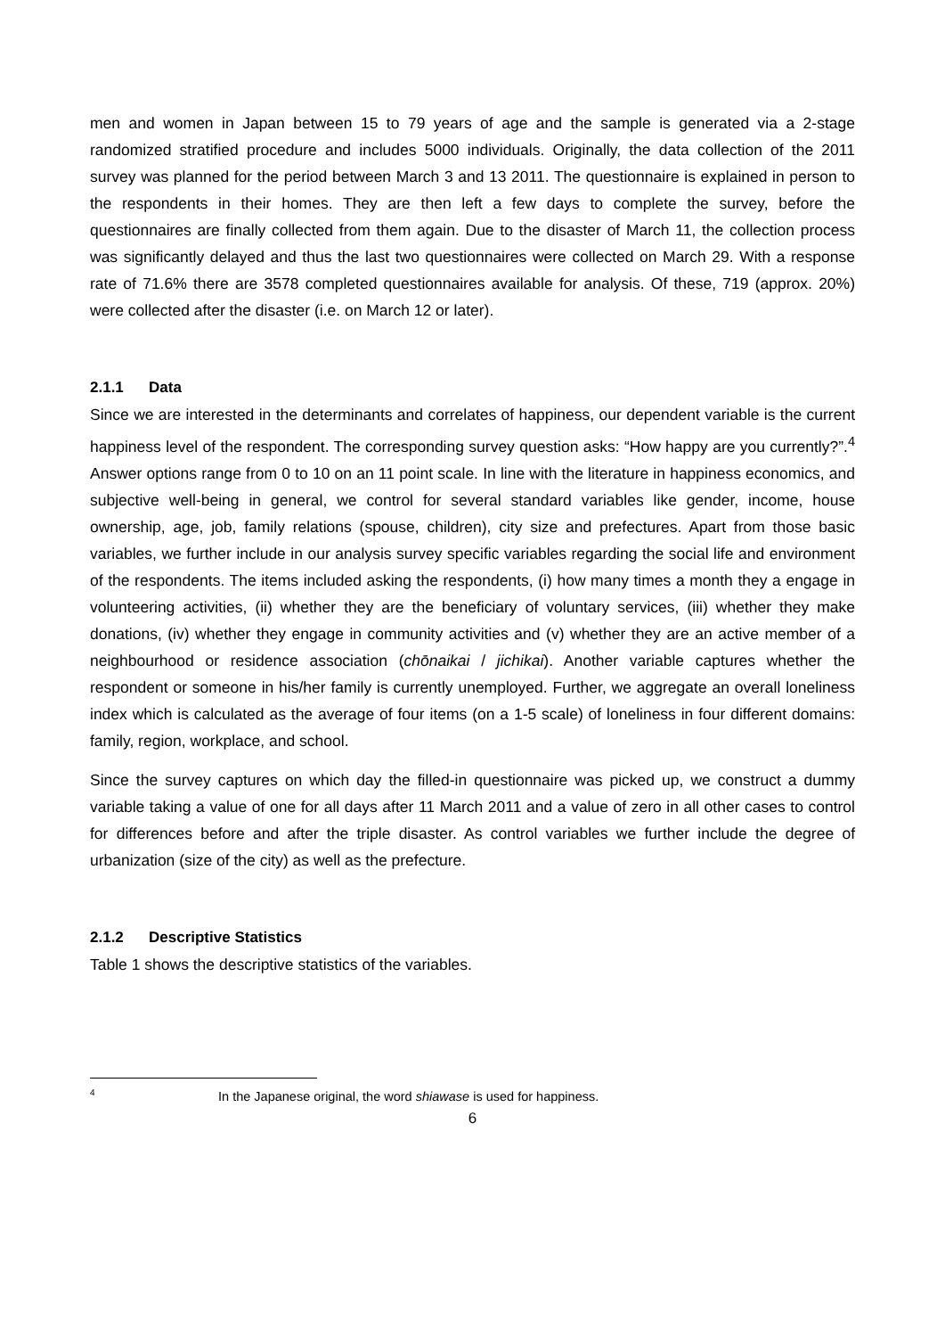men and women in Japan between 15 to 79 years of age and the sample is generated via a 2-stage randomized stratified procedure and includes 5000 individuals. Originally, the data collection of the 2011 survey was planned for the period between March 3 and 13 2011. The questionnaire is explained in person to the respondents in their homes. They are then left a few days to complete the survey, before the questionnaires are finally collected from them again. Due to the disaster of March 11, the collection process was significantly delayed and thus the last two questionnaires were collected on March 29. With a response rate of 71.6% there are 3578 completed questionnaires available for analysis. Of these, 719 (approx. 20%) were collected after the disaster (i.e. on March 12 or later).
2.1.1 Data
Since we are interested in the determinants and correlates of happiness, our dependent variable is the current happiness level of the respondent. The corresponding survey question asks: “How happy are you currently?”.<sup>4</sup> Answer options range from 0 to 10 on an 11 point scale. In line with the literature in happiness economics, and subjective well-being in general, we control for several standard variables like gender, income, house ownership, age, job, family relations (spouse, children), city size and prefectures. Apart from those basic variables, we further include in our analysis survey specific variables regarding the social life and environment of the respondents. The items included asking the respondents, (i) how many times a month they a engage in volunteering activities, (ii) whether they are the beneficiary of voluntary services, (iii) whether they make donations, (iv) whether they engage in community activities and (v) whether they are an active member of a neighbourhood or residence association (chōnaikai / jichikai). Another variable captures whether the respondent or someone in his/her family is currently unemployed. Further, we aggregate an overall loneliness index which is calculated as the average of four items (on a 1-5 scale) of loneliness in four different domains: family, region, workplace, and school.
Since the survey captures on which day the filled-in questionnaire was picked up, we construct a dummy variable taking a value of one for all days after 11 March 2011 and a value of zero in all other cases to control for differences before and after the triple disaster. As control variables we further include the degree of urbanization (size of the city) as well as the prefecture.
2.1.2 Descriptive Statistics
Table 1 shows the descriptive statistics of the variables.
<sup>4</sup> In the Japanese original, the word shiawase is used for happiness.
6